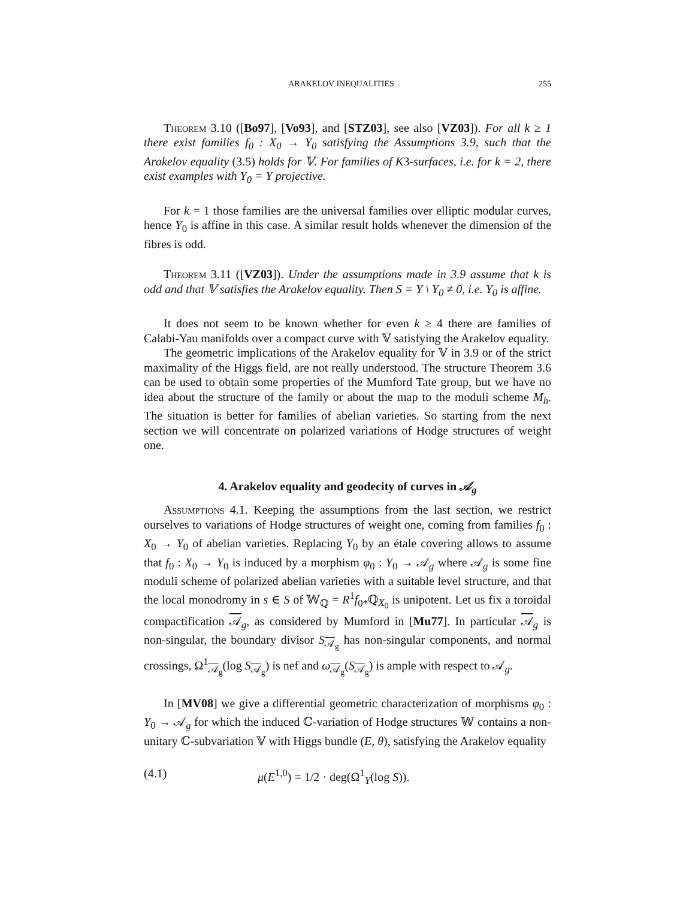ARAKELOV INEQUALITIES 255
Theorem 3.10 ([Bo97], [Vo93], and [STZ03], see also [VZ03]). For all k ≥ 1 there exist families f<sub>0</sub> : X<sub>0</sub> → Y<sub>0</sub> satisfying the Assumptions 3.9, such that the Arakelov equality (3.5) holds for 𝕍. For families of K3-surfaces, i.e. for k = 2, there exist examples with Y<sub>0</sub> = Y projective.
For k = 1 those families are the universal families over elliptic modular curves, hence Y<sub>0</sub> is affine in this case. A similar result holds whenever the dimension of the fibres is odd.
Theorem 3.11 ([VZ03]). Under the assumptions made in 3.9 assume that k is odd and that 𝕍 satisfies the Arakelov equality. Then S = Y \ Y<sub>0</sub> ≠ 0, i.e. Y<sub>0</sub> is affine.
It does not seem to be known whether for even k ≥ 4 there are families of Calabi-Yau manifolds over a compact curve with 𝕍 satisfying the Arakelov equality.
The geometric implications of the Arakelov equality for 𝕍 in 3.9 or of the strict maximality of the Higgs field, are not really understood. The structure Theorem 3.6 can be used to obtain some properties of the Mumford Tate group, but we have no idea about the structure of the family or about the map to the moduli scheme M<sub>h</sub>. The situation is better for families of abelian varieties. So starting from the next section we will concentrate on polarized variations of Hodge structures of weight one.
4. Arakelov equality and geodecity of curves in 𝒜<sub>g</sub>
Assumptions 4.1. Keeping the assumptions from the last section, we restrict ourselves to variations of Hodge structures of weight one, coming from families f<sub>0</sub> : X<sub>0</sub> → Y<sub>0</sub> of abelian varieties. Replacing Y<sub>0</sub> by an étale covering allows to assume that f<sub>0</sub> : X<sub>0</sub> → Y<sub>0</sub> is induced by a morphism φ<sub>0</sub> : Y<sub>0</sub> → 𝒜<sub>g</sub> where 𝒜<sub>g</sub> is some fine moduli scheme of polarized abelian varieties with a suitable level structure, and that the local monodromy in s ∈ S of 𝕎<sub>ℚ</sub> = R<sup>1</sup>f<sub>0*</sub>ℚ<sub>X<sub>0</sub></sub> is unipotent. Let us fix a toroidal compactification 𝒜<sub>g</sub>, as considered by Mumford in [Mu77]. In particular 𝒜<sub>g</sub> is non-singular, the boundary divisor S<sub>𝒜<sub>g</sub></sub> has non-singular components, and normal crossings, Ω<sup>1</sup><sub>𝒜<sub>g</sub></sub>(log S<sub>𝒜<sub>g</sub></sub>) is nef and ω<sub>𝒜<sub>g</sub></sub>(S<sub>𝒜<sub>g</sub></sub>) is ample with respect to 𝒜<sub>g</sub>.
In [MV08] we give a differential geometric characterization of morphisms φ<sub>0</sub> : Y<sub>0</sub> → 𝒜<sub>g</sub> for which the induced ℂ-variation of Hodge structures 𝕎 contains a non-unitary ℂ-subvariation 𝕍 with Higgs bundle (E, θ), satisfying the Arakelov equality
(4.1) μ(E<sup>1,0</sup>) = 1/2 · deg(Ω<sup>1</sup><sub>Y</sub>(log S)).